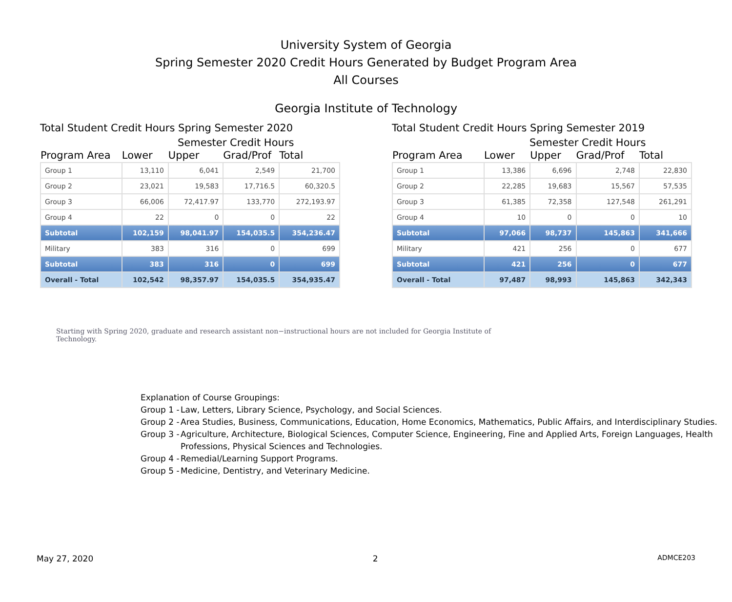University System of Georgia
Spring Semester 2020 Credit Hours Generated by Budget Program Area
All Courses
Georgia Institute of Technology
Total Student Credit Hours Spring Semester 2020
Semester Credit Hours
| Program Area | Lower | Upper | Grad/Prof | Total |
| --- | --- | --- | --- | --- |
| Group 1 | 13,110 | 6,041 | 2,549 | 21,700 |
| Group 2 | 23,021 | 19,583 | 17,716.5 | 60,320.5 |
| Group 3 | 66,006 | 72,417.97 | 133,770 | 272,193.97 |
| Group 4 | 22 | 0 | 0 | 22 |
| Subtotal | 102,159 | 98,041.97 | 154,035.5 | 354,236.47 |
| Military | 383 | 316 | 0 | 699 |
| Subtotal | 383 | 316 | 0 | 699 |
| Overall - Total | 102,542 | 98,357.97 | 154,035.5 | 354,935.47 |
Total Student Credit Hours Spring Semester 2019
Semester Credit Hours
| Program Area | Lower | Upper | Grad/Prof | Total |
| --- | --- | --- | --- | --- |
| Group 1 | 13,386 | 6,696 | 2,748 | 22,830 |
| Group 2 | 22,285 | 19,683 | 15,567 | 57,535 |
| Group 3 | 61,385 | 72,358 | 127,548 | 261,291 |
| Group 4 | 10 | 0 | 0 | 10 |
| Subtotal | 97,066 | 98,737 | 145,863 | 341,666 |
| Military | 421 | 256 | 0 | 677 |
| Subtotal | 421 | 256 | 0 | 677 |
| Overall - Total | 97,487 | 98,993 | 145,863 | 342,343 |
Starting with Spring 2020, graduate and research assistant non−instructional hours are not included for Georgia Institute of Technology.
Explanation of Course Groupings:
Group 1 - Law, Letters, Library Science, Psychology, and Social Sciences.
Group 2 - Area Studies, Business, Communications, Education, Home Economics, Mathematics, Public Affairs, and Interdisciplinary Studies.
Group 3 - Agriculture, Architecture, Biological Sciences, Computer Science, Engineering, Fine and Applied Arts, Foreign Languages, Health Professions, Physical Sciences and Technologies.
Group 4 - Remedial/Learning Support Programs.
Group 5 - Medicine, Dentistry, and Veterinary Medicine.
May 27, 2020 2 ADMCE203